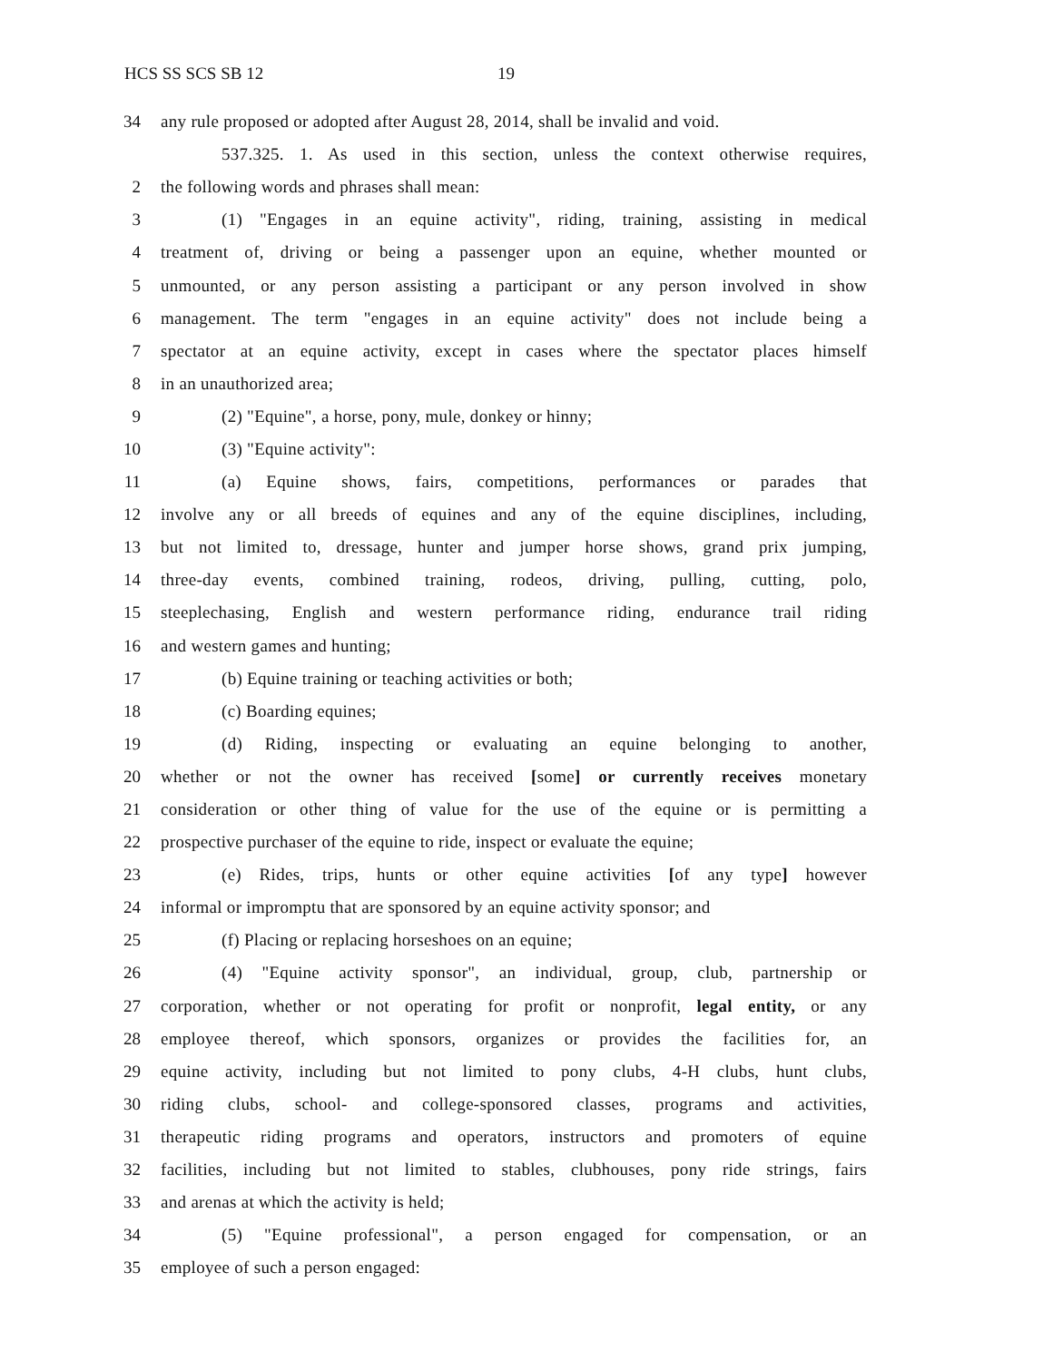HCS SS SCS SB 12 19
34 any rule proposed or adopted after August 28, 2014, shall be invalid and void.
537.325. 1. As used in this section, unless the context otherwise requires,
2 the following words and phrases shall mean:
3 (1) "Engages in an equine activity", riding, training, assisting in medical
4 treatment of, driving or being a passenger upon an equine, whether mounted or
5 unmounted, or any person assisting a participant or any person involved in show
6 management. The term "engages in an equine activity" does not include being a
7 spectator at an equine activity, except in cases where the spectator places himself
8 in an unauthorized area;
9 (2) "Equine", a horse, pony, mule, donkey or hinny;
10 (3) "Equine activity":
11 (a) Equine shows, fairs, competitions, performances or parades that
12 involve any or all breeds of equines and any of the equine disciplines, including,
13 but not limited to, dressage, hunter and jumper horse shows, grand prix jumping,
14 three-day events, combined training, rodeos, driving, pulling, cutting, polo,
15 steeplechasing, English and western performance riding, endurance trail riding
16 and western games and hunting;
17 (b) Equine training or teaching activities or both;
18 (c) Boarding equines;
19 (d) Riding, inspecting or evaluating an equine belonging to another,
20 whether or not the owner has received [some] or currently receives monetary
21 consideration or other thing of value for the use of the equine or is permitting a
22 prospective purchaser of the equine to ride, inspect or evaluate the equine;
23 (e) Rides, trips, hunts or other equine activities [of any type] however
24 informal or impromptu that are sponsored by an equine activity sponsor; and
25 (f) Placing or replacing horseshoes on an equine;
26 (4) "Equine activity sponsor", an individual, group, club, partnership or
27 corporation, whether or not operating for profit or nonprofit, legal entity, or any
28 employee thereof, which sponsors, organizes or provides the facilities for, an
29 equine activity, including but not limited to pony clubs, 4-H clubs, hunt clubs,
30 riding clubs, school- and college-sponsored classes, programs and activities,
31 therapeutic riding programs and operators, instructors and promoters of equine
32 facilities, including but not limited to stables, clubhouses, pony ride strings, fairs
33 and arenas at which the activity is held;
34 (5) "Equine professional", a person engaged for compensation, or an
35 employee of such a person engaged: